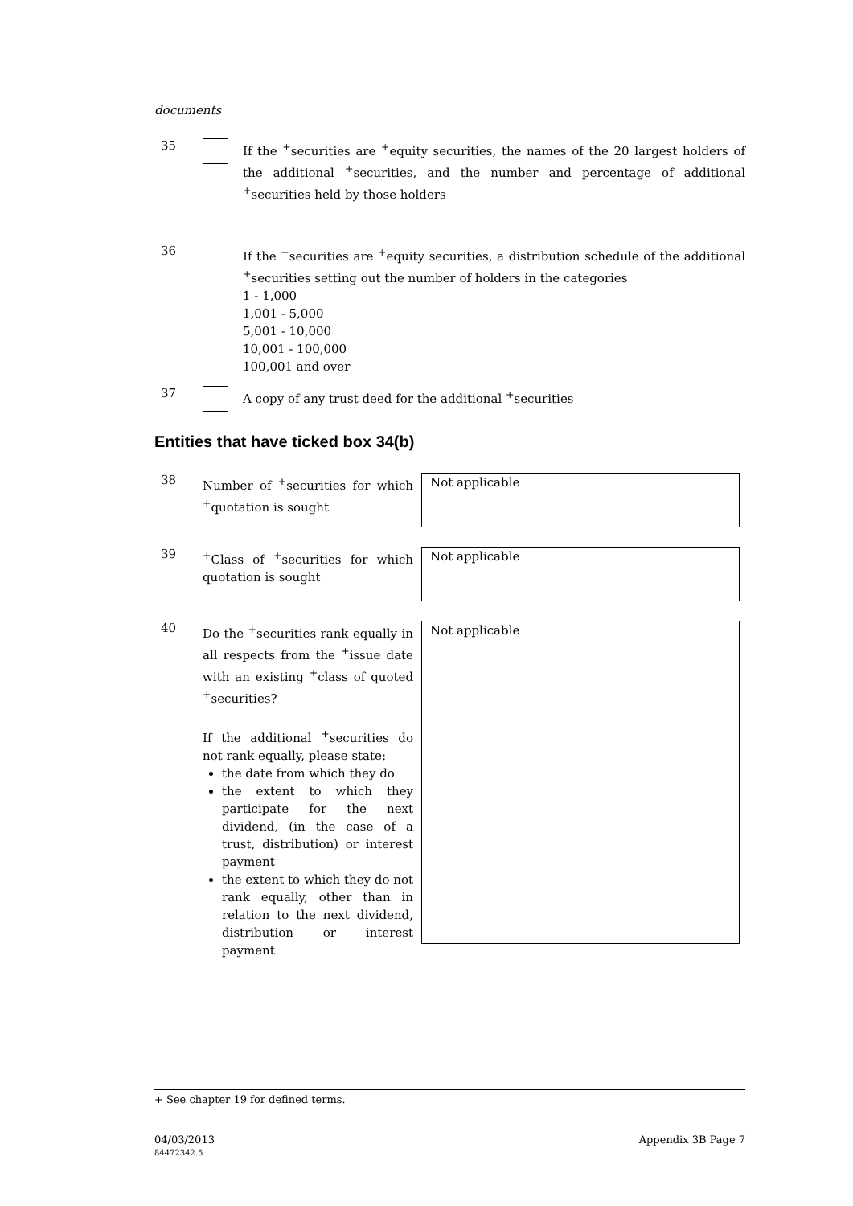documents
35
If the <sup>+</sup>securities are <sup>+</sup>equity securities, the names of the 20 largest holders of the additional <sup>+</sup>securities, and the number and percentage of additional <sup>+</sup>securities held by those holders
36
If the <sup>+</sup>securities are <sup>+</sup>equity securities, a distribution schedule of the additional <sup>+</sup>securities setting out the number of holders in the categories
1 - 1,000
1,001 - 5,000
5,001 - 10,000
10,001 - 100,000
100,001 and over
37
A copy of any trust deed for the additional <sup>+</sup>securities
Entities that have ticked box 34(b)
38
Number of <sup>+</sup>securities for which <sup>+</sup>quotation is sought
Not applicable
39
<sup>+</sup>Class of <sup>+</sup>securities for which quotation is sought
Not applicable
40
Do the <sup>+</sup>securities rank equally in all respects from the <sup>+</sup>issue date with an existing <sup>+</sup>class of quoted <sup>+</sup>securities?
If the additional <sup>+</sup>securities do not rank equally, please state:
the date from which they do
the extent to which they participate for the next dividend, (in the case of a trust, distribution) or interest payment
the extent to which they do not rank equally, other than in relation to the next dividend, distribution or interest payment
Not applicable
+ See chapter 19 for defined terms.
04/03/2013
84472342.5
Appendix 3B Page 7